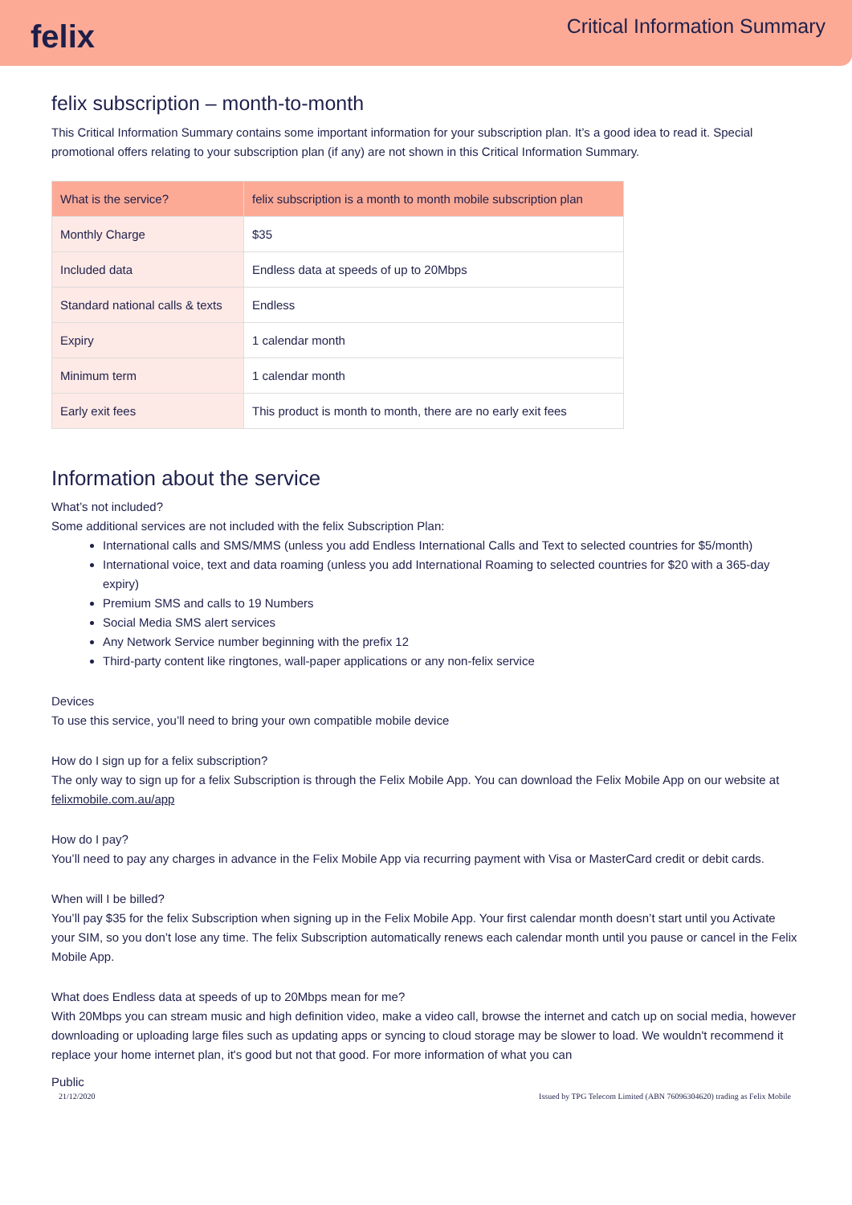felix
Critical Information Summary
felix subscription – month-to-month
This Critical Information Summary contains some important information for your subscription plan. It’s a good idea to read it. Special promotional offers relating to your subscription plan (if any) are not shown in this Critical Information Summary.
| What is the service? | felix subscription is a month to month mobile subscription plan |
| --- | --- |
| Monthly Charge | $35 |
| Included data | Endless data at speeds of up to 20Mbps |
| Standard national calls & texts | Endless |
| Expiry | 1 calendar month |
| Minimum term | 1 calendar month |
| Early exit fees | This product is month to month, there are no early exit fees |
Information about the service
What’s not included?
Some additional services are not included with the felix Subscription Plan:
International calls and SMS/MMS (unless you add Endless International Calls and Text to selected countries for $5/month)
International voice, text and data roaming (unless you add International Roaming to selected countries for $20 with a 365-day expiry)
Premium SMS and calls to 19 Numbers
Social Media SMS alert services
Any Network Service number beginning with the prefix 12
Third-party content like ringtones, wall-paper applications or any non-felix service
Devices
To use this service, you’ll need to bring your own compatible mobile device
How do I sign up for a felix subscription?
The only way to sign up for a felix Subscription is through the Felix Mobile App. You can download the Felix Mobile App on our website at felixmobile.com.au/app
How do I pay?
You’ll need to pay any charges in advance in the Felix Mobile App via recurring payment with Visa or MasterCard credit or debit cards.
When will I be billed?
You’ll pay $35 for the felix Subscription when signing up in the Felix Mobile App. Your first calendar month doesn’t start until you Activate your SIM, so you don’t lose any time. The felix Subscription automatically renews each calendar month until you pause or cancel in the Felix Mobile App.
What does Endless data at speeds of up to 20Mbps mean for me?
With 20Mbps you can stream music and high definition video, make a video call, browse the internet and catch up on social media, however downloading or uploading large files such as updating apps or syncing to cloud storage may be slower to load. We wouldn't recommend it replace your home internet plan, it's good but not that good. For more information of what you can
Public
21/12/2020 Issued by TPG Telecom Limited (ABN 76096304620) trading as Felix Mobile